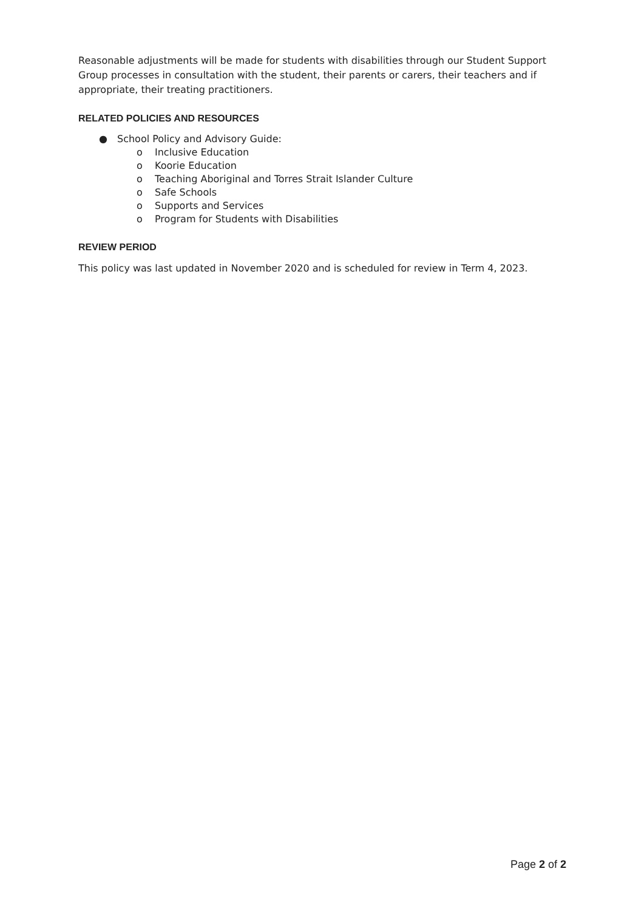Reasonable adjustments will be made for students with disabilities through our Student Support Group processes in consultation with the student, their parents or carers, their teachers and if appropriate, their treating practitioners.
RELATED POLICIES AND RESOURCES
● School Policy and Advisory Guide:
o Inclusive Education
o Koorie Education
o Teaching Aboriginal and Torres Strait Islander Culture
o Safe Schools
o Supports and Services
o Program for Students with Disabilities
REVIEW PERIOD
This policy was last updated in November 2020 and is scheduled for review in Term 4, 2023.
Page 2 of 2